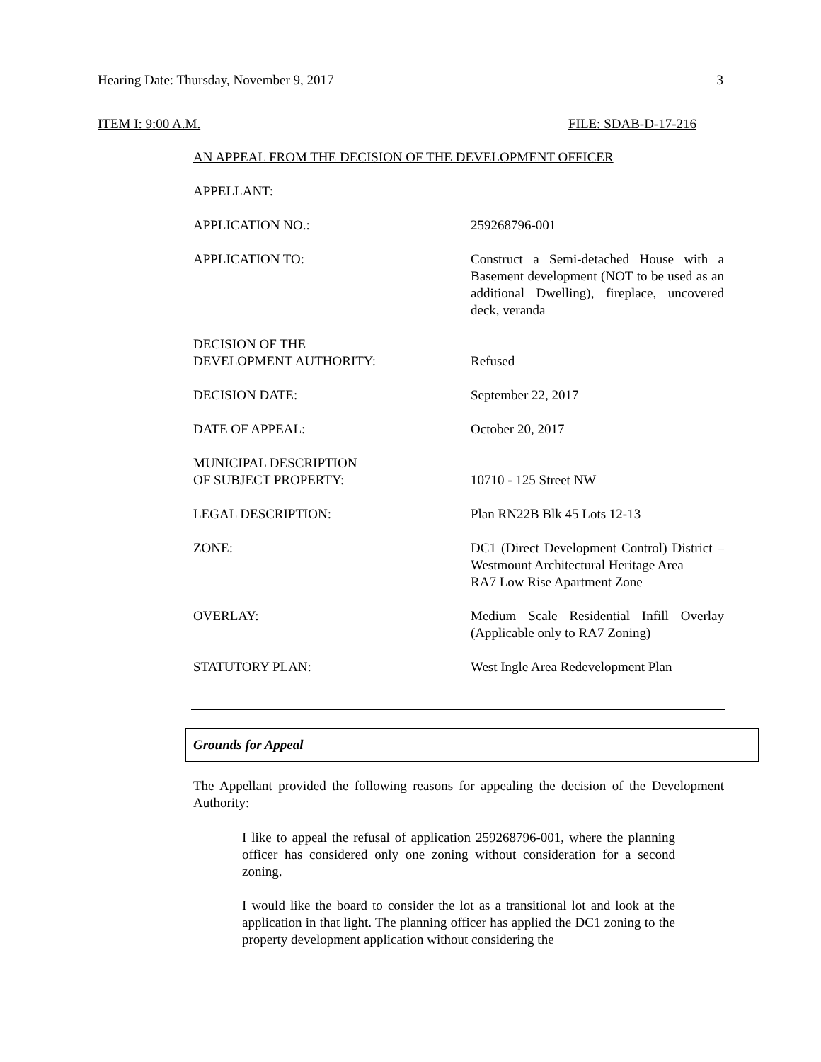Hearing Date: Thursday, November 9, 2017 3
ITEM I: 9:00 A.M. FILE: SDAB-D-17-216
AN APPEAL FROM THE DECISION OF THE DEVELOPMENT OFFICER
| APPELLANT: | |
| APPLICATION NO.: | 259268796-001 |
| APPLICATION TO: | Construct a Semi-detached House with a Basement development (NOT to be used as an additional Dwelling), fireplace, uncovered deck, veranda |
| DECISION OF THE DEVELOPMENT AUTHORITY: | Refused |
| DECISION DATE: | September 22, 2017 |
| DATE OF APPEAL: | October 20, 2017 |
| MUNICIPAL DESCRIPTION OF SUBJECT PROPERTY: | 10710 - 125 Street NW |
| LEGAL DESCRIPTION: | Plan RN22B Blk 45 Lots 12-13 |
| ZONE: | DC1 (Direct Development Control) District – Westmount Architectural Heritage Area RA7 Low Rise Apartment Zone |
| OVERLAY: | Medium Scale Residential Infill Overlay (Applicable only to RA7 Zoning) |
| STATUTORY PLAN: | West Ingle Area Redevelopment Plan |
Grounds for Appeal
The Appellant provided the following reasons for appealing the decision of the Development Authority:
I like to appeal the refusal of application 259268796-001, where the planning officer has considered only one zoning without consideration for a second zoning.
I would like the board to consider the lot as a transitional lot and look at the application in that light. The planning officer has applied the DC1 zoning to the property development application without considering the